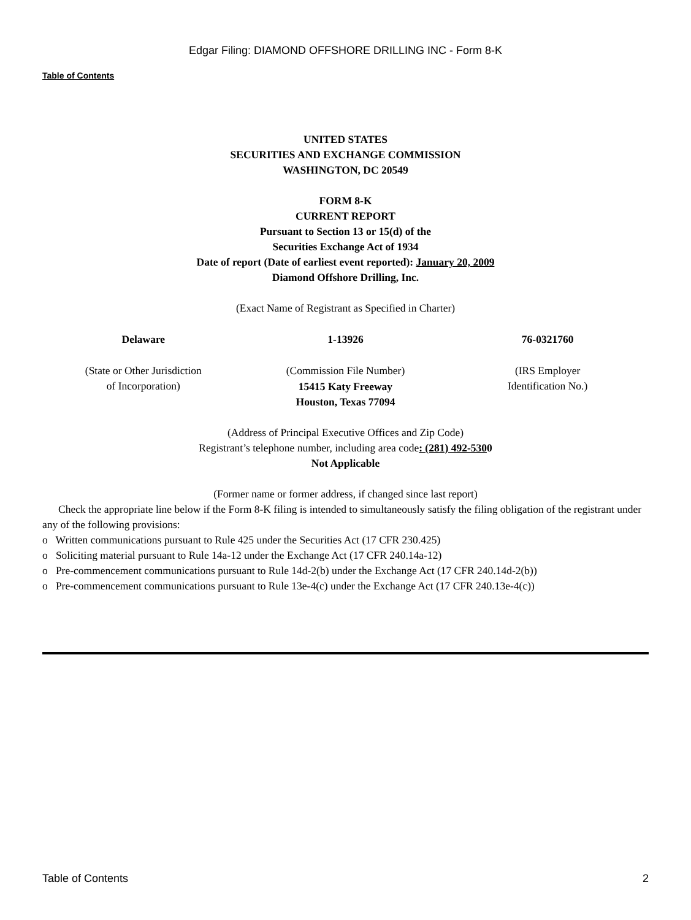Edgar Filing: DIAMOND OFFSHORE DRILLING INC - Form 8-K
Table of Contents
UNITED STATES
SECURITIES AND EXCHANGE COMMISSION
WASHINGTON, DC 20549
FORM 8-K
CURRENT REPORT
Pursuant to Section 13 or 15(d) of the
Securities Exchange Act of 1934
Date of report (Date of earliest event reported): January 20, 2009
Diamond Offshore Drilling, Inc.
(Exact Name of Registrant as Specified in Charter)
| Delaware | 1-13926 | 76-0321760 |
| (State or Other Jurisdiction of Incorporation) | (Commission File Number) | (IRS Employer Identification No.) |
15415 Katy Freeway
Houston, Texas 77094
(Address of Principal Executive Offices and Zip Code)
Registrant’s telephone number, including area code: (281) 492-5300
Not Applicable
(Former name or former address, if changed since last report)
Check the appropriate line below if the Form 8-K filing is intended to simultaneously satisfy the filing obligation of the registrant under any of the following provisions:
o Written communications pursuant to Rule 425 under the Securities Act (17 CFR 230.425)
o Soliciting material pursuant to Rule 14a-12 under the Exchange Act (17 CFR 240.14a-12)
o Pre-commencement communications pursuant to Rule 14d-2(b) under the Exchange Act (17 CFR 240.14d-2(b))
o Pre-commencement communications pursuant to Rule 13e-4(c) under the Exchange Act (17 CFR 240.13e-4(c))
Table of Contents 2